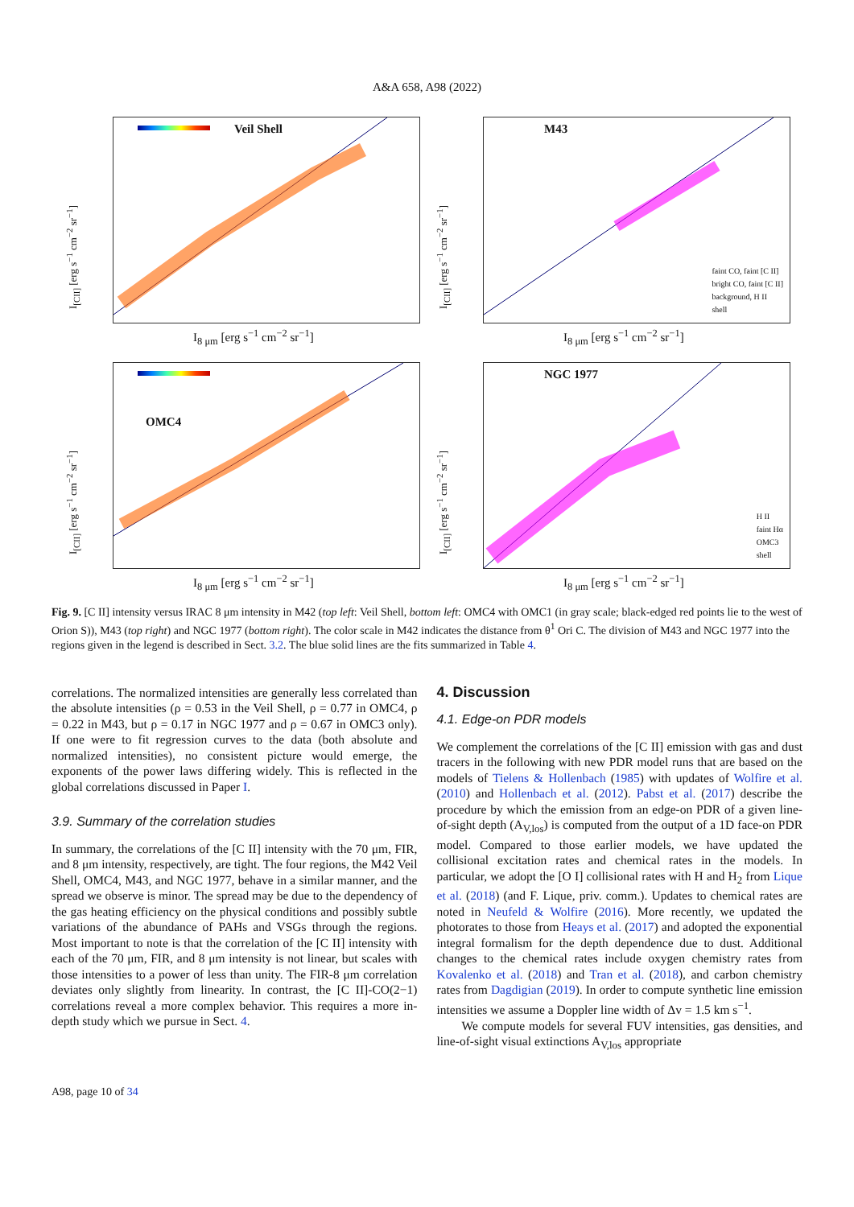A&A 658, A98 (2022)
I<sub>[CII]</sub> [erg s<sup>−1</sup> cm<sup>−2</sup> sr<sup>−1</sup>]
Veil Shell
I<sub>8 μm</sub> [erg s<sup>−1</sup> cm<sup>−2</sup> sr<sup>−1</sup>]
I<sub>[CII]</sub> [erg s<sup>−1</sup> cm<sup>−2</sup> sr<sup>−1</sup>]
M43
faint CO, faint [C II]
bright CO, faint [C II]
background, H II
shell
I<sub>8 μm</sub> [erg s<sup>−1</sup> cm<sup>−2</sup> sr<sup>−1</sup>]
I<sub>[CII]</sub> [erg s<sup>−1</sup> cm<sup>−2</sup> sr<sup>−1</sup>]
OMC4
I<sub>8 μm</sub> [erg s<sup>−1</sup> cm<sup>−2</sup> sr<sup>−1</sup>]
I<sub>[CII]</sub> [erg s<sup>−1</sup> cm<sup>−2</sup> sr<sup>−1</sup>]
NGC 1977
H II
faint Hα
OMC3
shell
I<sub>8 μm</sub> [erg s<sup>−1</sup> cm<sup>−2</sup> sr<sup>−1</sup>]
Fig. 9. [C II] intensity versus IRAC 8 μm intensity in M42 (top left: Veil Shell, bottom left: OMC4 with OMC1 (in gray scale; black-edged red points lie to the west of Orion S)), M43 (top right) and NGC 1977 (bottom right). The color scale in M42 indicates the distance from θ<sup>1</sup> Ori C. The division of M43 and NGC 1977 into the regions given in the legend is described in Sect. 3.2. The blue solid lines are the fits summarized in Table 4.
correlations. The normalized intensities are generally less correlated than the absolute intensities (ρ = 0.53 in the Veil Shell, ρ = 0.77 in OMC4, ρ = 0.22 in M43, but ρ = 0.17 in NGC 1977 and ρ = 0.67 in OMC3 only). If one were to fit regression curves to the data (both absolute and normalized intensities), no consistent picture would emerge, the exponents of the power laws differing widely. This is reflected in the global correlations discussed in Paper I.
3.9. Summary of the correlation studies
In summary, the correlations of the [C II] intensity with the 70 μm, FIR, and 8 μm intensity, respectively, are tight. The four regions, the M42 Veil Shell, OMC4, M43, and NGC 1977, behave in a similar manner, and the spread we observe is minor. The spread may be due to the dependency of the gas heating efficiency on the physical conditions and possibly subtle variations of the abundance of PAHs and VSGs through the regions. Most important to note is that the correlation of the [C II] intensity with each of the 70 μm, FIR, and 8 μm intensity is not linear, but scales with those intensities to a power of less than unity. The FIR-8 μm correlation deviates only slightly from linearity. In contrast, the [C II]-CO(2−1) correlations reveal a more complex behavior. This requires a more in-depth study which we pursue in Sect. 4.
4. Discussion
4.1. Edge-on PDR models
We complement the correlations of the [C II] emission with gas and dust tracers in the following with new PDR model runs that are based on the models of Tielens & Hollenbach (1985) with updates of Wolfire et al. (2010) and Hollenbach et al. (2012). Pabst et al. (2017) describe the procedure by which the emission from an edge-on PDR of a given line-of-sight depth (A<sub>V,los</sub>) is computed from the output of a 1D face-on PDR model. Compared to those earlier models, we have updated the collisional excitation rates and chemical rates in the models. In particular, we adopt the [O I] collisional rates with H and H<sub>2</sub> from Lique et al. (2018) (and F. Lique, priv. comm.). Updates to chemical rates are noted in Neufeld & Wolfire (2016). More recently, we updated the photorates to those from Heays et al. (2017) and adopted the exponential integral formalism for the depth dependence due to dust. Additional changes to the chemical rates include oxygen chemistry rates from Kovalenko et al. (2018) and Tran et al. (2018), and carbon chemistry rates from Dagdigian (2019). In order to compute synthetic line emission intensities we assume a Doppler line width of Δv = 1.5 km s<sup>−1</sup>.
We compute models for several FUV intensities, gas densities, and line-of-sight visual extinctions A<sub>V,los</sub> appropriate
A98, page 10 of 34